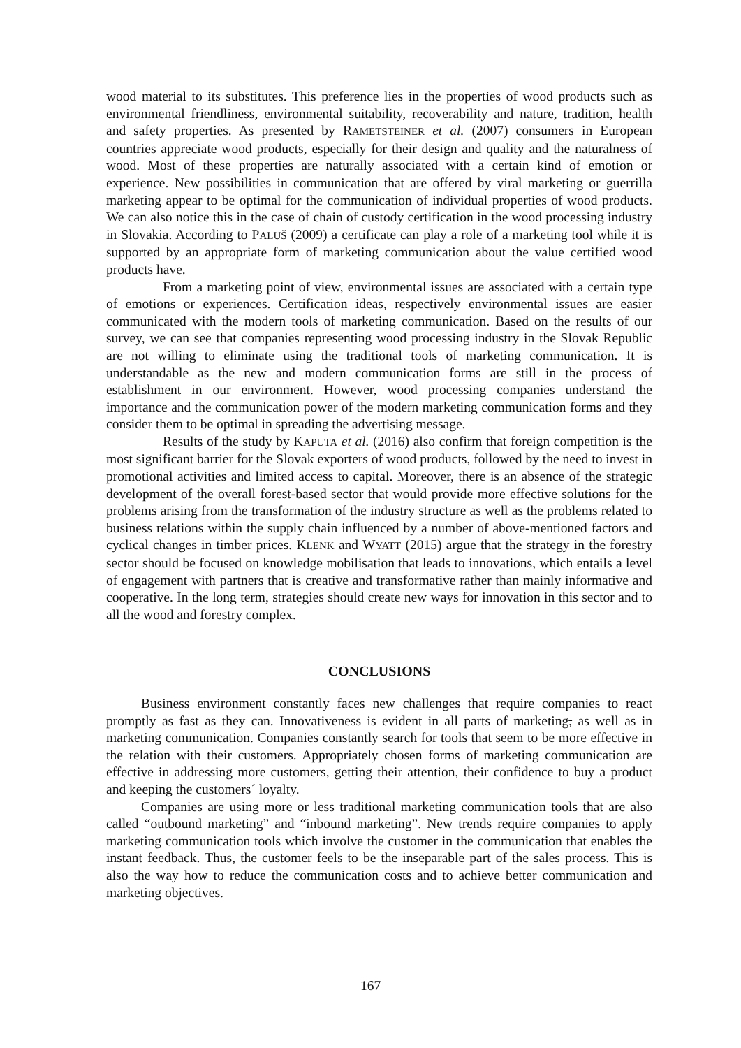wood material to its substitutes. This preference lies in the properties of wood products such as environmental friendliness, environmental suitability, recoverability and nature, tradition, health and safety properties. As presented by RAMETSTEINER et al. (2007) consumers in European countries appreciate wood products, especially for their design and quality and the naturalness of wood. Most of these properties are naturally associated with a certain kind of emotion or experience. New possibilities in communication that are offered by viral marketing or guerrilla marketing appear to be optimal for the communication of individual properties of wood products. We can also notice this in the case of chain of custody certification in the wood processing industry in Slovakia. According to PALUŠ (2009) a certificate can play a role of a marketing tool while it is supported by an appropriate form of marketing communication about the value certified wood products have.
From a marketing point of view, environmental issues are associated with a certain type of emotions or experiences. Certification ideas, respectively environmental issues are easier communicated with the modern tools of marketing communication. Based on the results of our survey, we can see that companies representing wood processing industry in the Slovak Republic are not willing to eliminate using the traditional tools of marketing communication. It is understandable as the new and modern communication forms are still in the process of establishment in our environment. However, wood processing companies understand the importance and the communication power of the modern marketing communication forms and they consider them to be optimal in spreading the advertising message.
Results of the study by KAPUTA et al. (2016) also confirm that foreign competition is the most significant barrier for the Slovak exporters of wood products, followed by the need to invest in promotional activities and limited access to capital. Moreover, there is an absence of the strategic development of the overall forest-based sector that would provide more effective solutions for the problems arising from the transformation of the industry structure as well as the problems related to business relations within the supply chain influenced by a number of above-mentioned factors and cyclical changes in timber prices. KLENK and WYATT (2015) argue that the strategy in the forestry sector should be focused on knowledge mobilisation that leads to innovations, which entails a level of engagement with partners that is creative and transformative rather than mainly informative and cooperative. In the long term, strategies should create new ways for innovation in this sector and to all the wood and forestry complex.
CONCLUSIONS
Business environment constantly faces new challenges that require companies to react promptly as fast as they can. Innovativeness is evident in all parts of marketing, as well as in marketing communication. Companies constantly search for tools that seem to be more effective in the relation with their customers. Appropriately chosen forms of marketing communication are effective in addressing more customers, getting their attention, their confidence to buy a product and keeping the customers´ loyalty.
Companies are using more or less traditional marketing communication tools that are also called “outbound marketing” and “inbound marketing”. New trends require companies to apply marketing communication tools which involve the customer in the communication that enables the instant feedback. Thus, the customer feels to be the inseparable part of the sales process. This is also the way how to reduce the communication costs and to achieve better communication and marketing objectives.
167